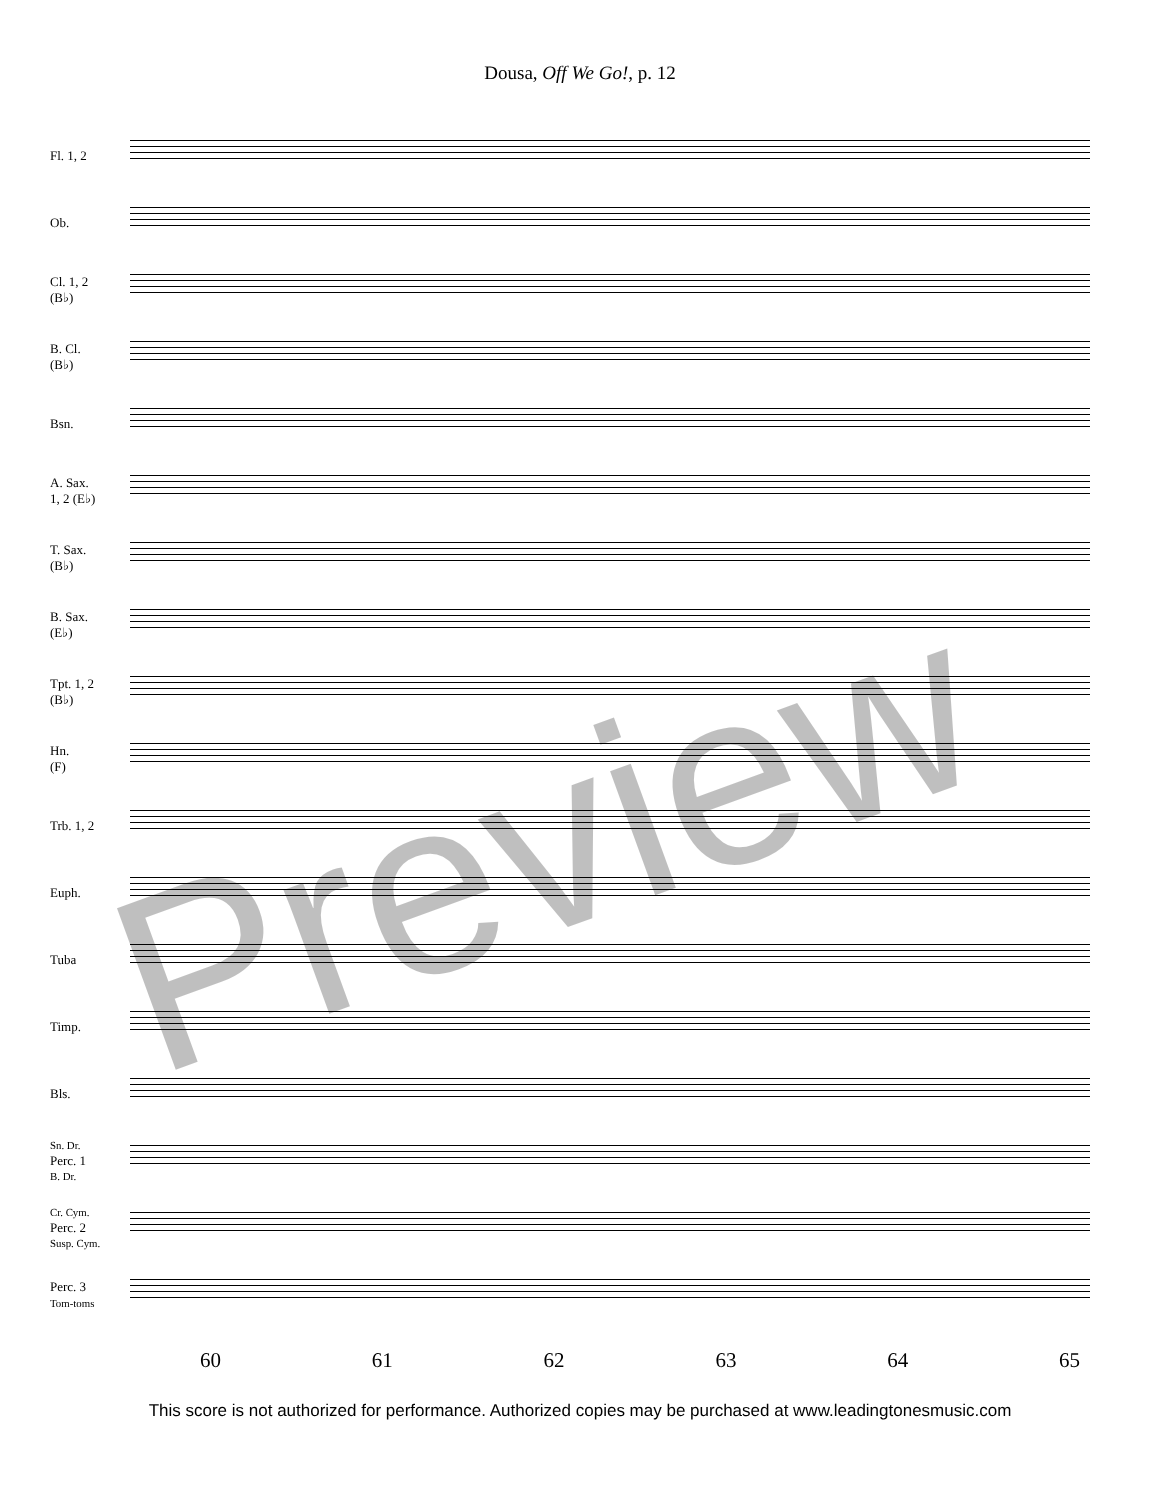Dousa, Off We Go!, p. 12
Fl. 1, 2
Ob.
Cl. 1, 2
(B♭)
B. Cl.
(B♭)
Bsn.
A. Sax.
1, 2 (E♭)
T. Sax.
(B♭)
B. Sax.
(E♭)
Tpt. 1, 2
(B♭)
Hn.
(F)
Trb. 1, 2
Euph.
Tuba
Timp.
Bls.
Sn. Dr.
Perc. 1
B. Dr.
Cr. Cym.
Perc. 2
Susp. Cym.
Perc. 3
Tom-toms
60 61 62 63 64 65
This score is not authorized for performance. Authorized copies may be purchased at www.leadingtonesmusic.com
Preview